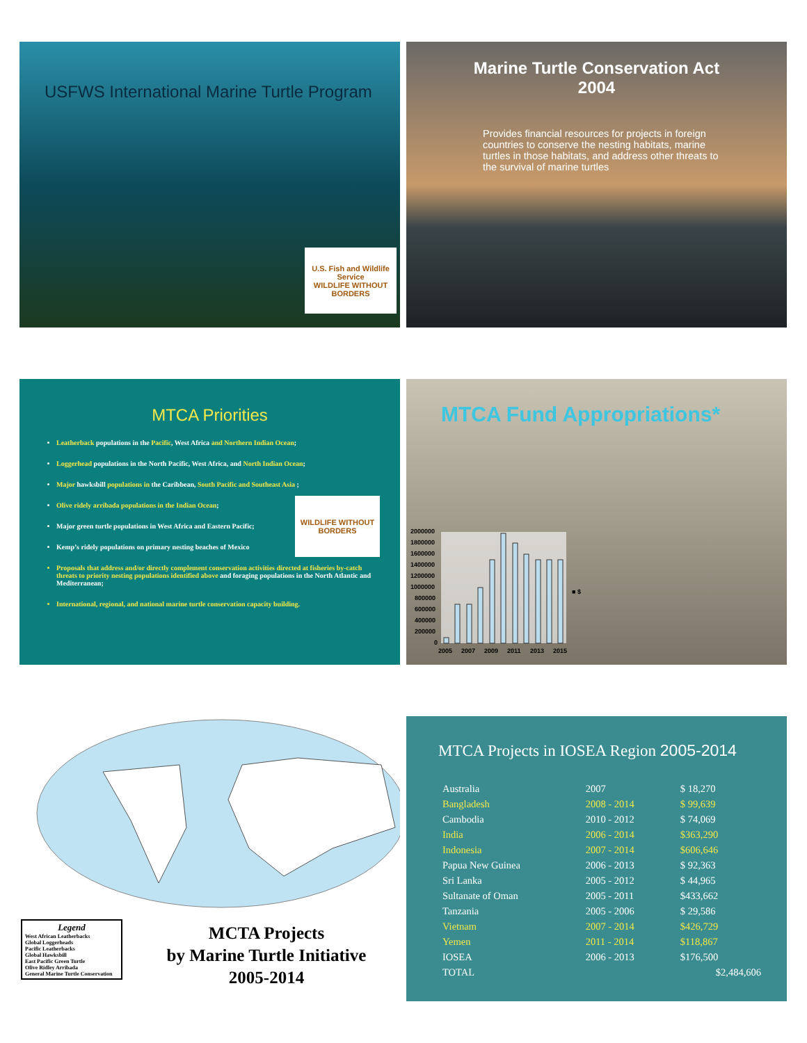USFWS International Marine Turtle Program
U.S. Fish and Wildlife Service
WILDLIFE WITHOUT BORDERS
Marine Turtle Conservation Act
2004
Provides financial resources for projects in foreign countries to conserve the nesting habitats, marine turtles in those habitats, and address other threats to the survival of marine turtles
MTCA Priorities
Leatherback populations in the Pacific, West Africa and Northern Indian Ocean;
Loggerhead populations in the North Pacific, West Africa, and North Indian Ocean;
Major hawksbill populations in the Caribbean, South Pacific and Southeast Asia ;
Olive ridely arribada populations in the Indian Ocean;
Major green turtle populations in West Africa and Eastern Pacific;
Kemp’s ridely populations on primary nesting beaches of Mexico
Proposals that address and/or directly complement conservation activities directed at fisheries by-catch threats to priority nesting populations identified above and foraging populations in the North Atlantic and Mediterranean;
International, regional, and national marine turtle conservation capacity building.
WILDLIFE WITHOUT BORDERS
MTCA Fund Appropriations*
2000000
1800000
1600000
1400000
1200000
1000000
800000
600000
400000
200000
0
2005
2007
2009
2011
2013
2015
■ $
Legend
West African Leatherbacks
Global Loggerheads
Pacific Leatherbacks
Global Hawksbill
East Pacific Green Turtle
Olive Ridley Arribada
General Marine Turtle Conservation
MCTA Projects
by Marine Turtle Initiative
2005-2014
MTCA Projects in IOSEA Region 2005-2014
| Australia | 2007 | $ 18,270 |
| Bangladesh | 2008 - 2014 | $ 99,639 |
| Cambodia | 2010 - 2012 | $ 74,069 |
| India | 2006 - 2014 | $363,290 |
| Indonesia | 2007 - 2014 | $606,646 |
| Papua New Guinea | 2006 - 2013 | $ 92,363 |
| Sri Lanka | 2005 - 2012 | $ 44,965 |
| Sultanate of Oman | 2005 - 2011 | $433,662 |
| Tanzania | 2005 - 2006 | $ 29,586 |
| Vietnam | 2007 - 2014 | $426,729 |
| Yemen | 2011 - 2014 | $118,867 |
| IOSEA | 2006 - 2013 | $176,500 |
| TOTAL | | $2,484,606 |